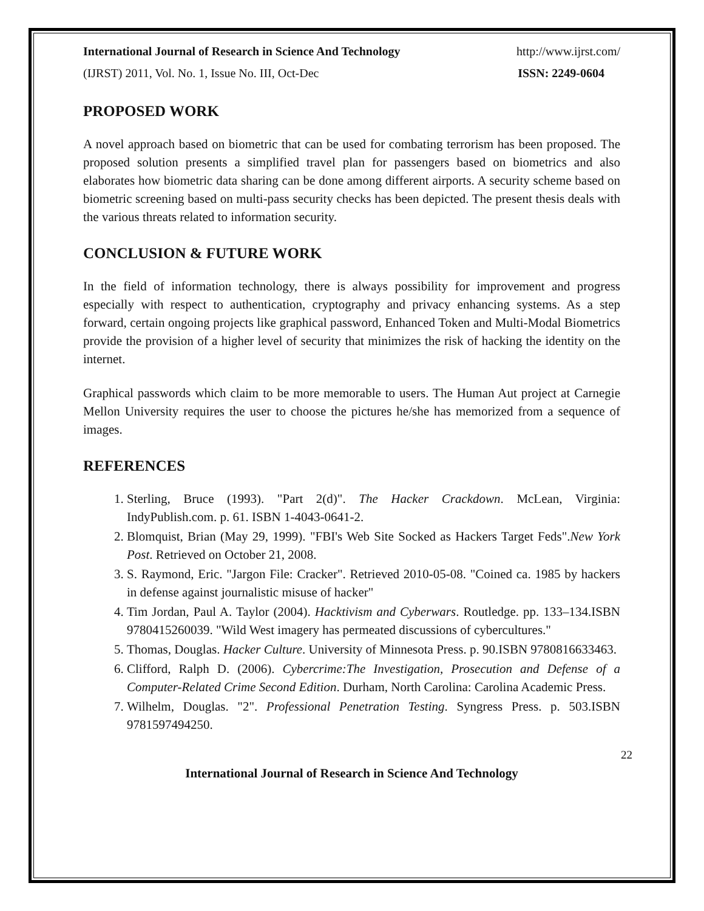International Journal of Research in Science And Technology http://www.ijrst.com/
(IJRST) 2011, Vol. No. 1, Issue No. III, Oct-Dec ISSN: 2249-0604
PROPOSED WORK
A novel approach based on biometric that can be used for combating terrorism has been proposed. The proposed solution presents a simplified travel plan for passengers based on biometrics and also elaborates how biometric data sharing can be done among different airports. A security scheme based on biometric screening based on multi-pass security checks has been depicted. The present thesis deals with the various threats related to information security.
CONCLUSION & FUTURE WORK
In the field of information technology, there is always possibility for improvement and progress especially with respect to authentication, cryptography and privacy enhancing systems. As a step forward, certain ongoing projects like graphical password, Enhanced Token and Multi-Modal Biometrics provide the provision of a higher level of security that minimizes the risk of hacking the identity on the internet.
Graphical passwords which claim to be more memorable to users. The Human Aut project at Carnegie Mellon University requires the user to choose the pictures he/she has memorized from a sequence of images.
REFERENCES
1. Sterling, Bruce (1993). "Part 2(d)". The Hacker Crackdown. McLean, Virginia: IndyPublish.com. p. 61. ISBN 1-4043-0641-2.
2. Blomquist, Brian (May 29, 1999). "FBI's Web Site Socked as Hackers Target Feds".New York Post. Retrieved on October 21, 2008.
3. S. Raymond, Eric. "Jargon File: Cracker". Retrieved 2010-05-08. "Coined ca. 1985 by hackers in defense against journalistic misuse of hacker"
4. Tim Jordan, Paul A. Taylor (2004). Hacktivism and Cyberwars. Routledge. pp. 133–134.ISBN 9780415260039. "Wild West imagery has permeated discussions of cybercultures."
5. Thomas, Douglas. Hacker Culture. University of Minnesota Press. p. 90.ISBN 9780816633463.
6. Clifford, Ralph D. (2006). Cybercrime:The Investigation, Prosecution and Defense of a Computer-Related Crime Second Edition. Durham, North Carolina: Carolina Academic Press.
7. Wilhelm, Douglas. "2". Professional Penetration Testing. Syngress Press. p. 503.ISBN 9781597494250.
22
International Journal of Research in Science And Technology